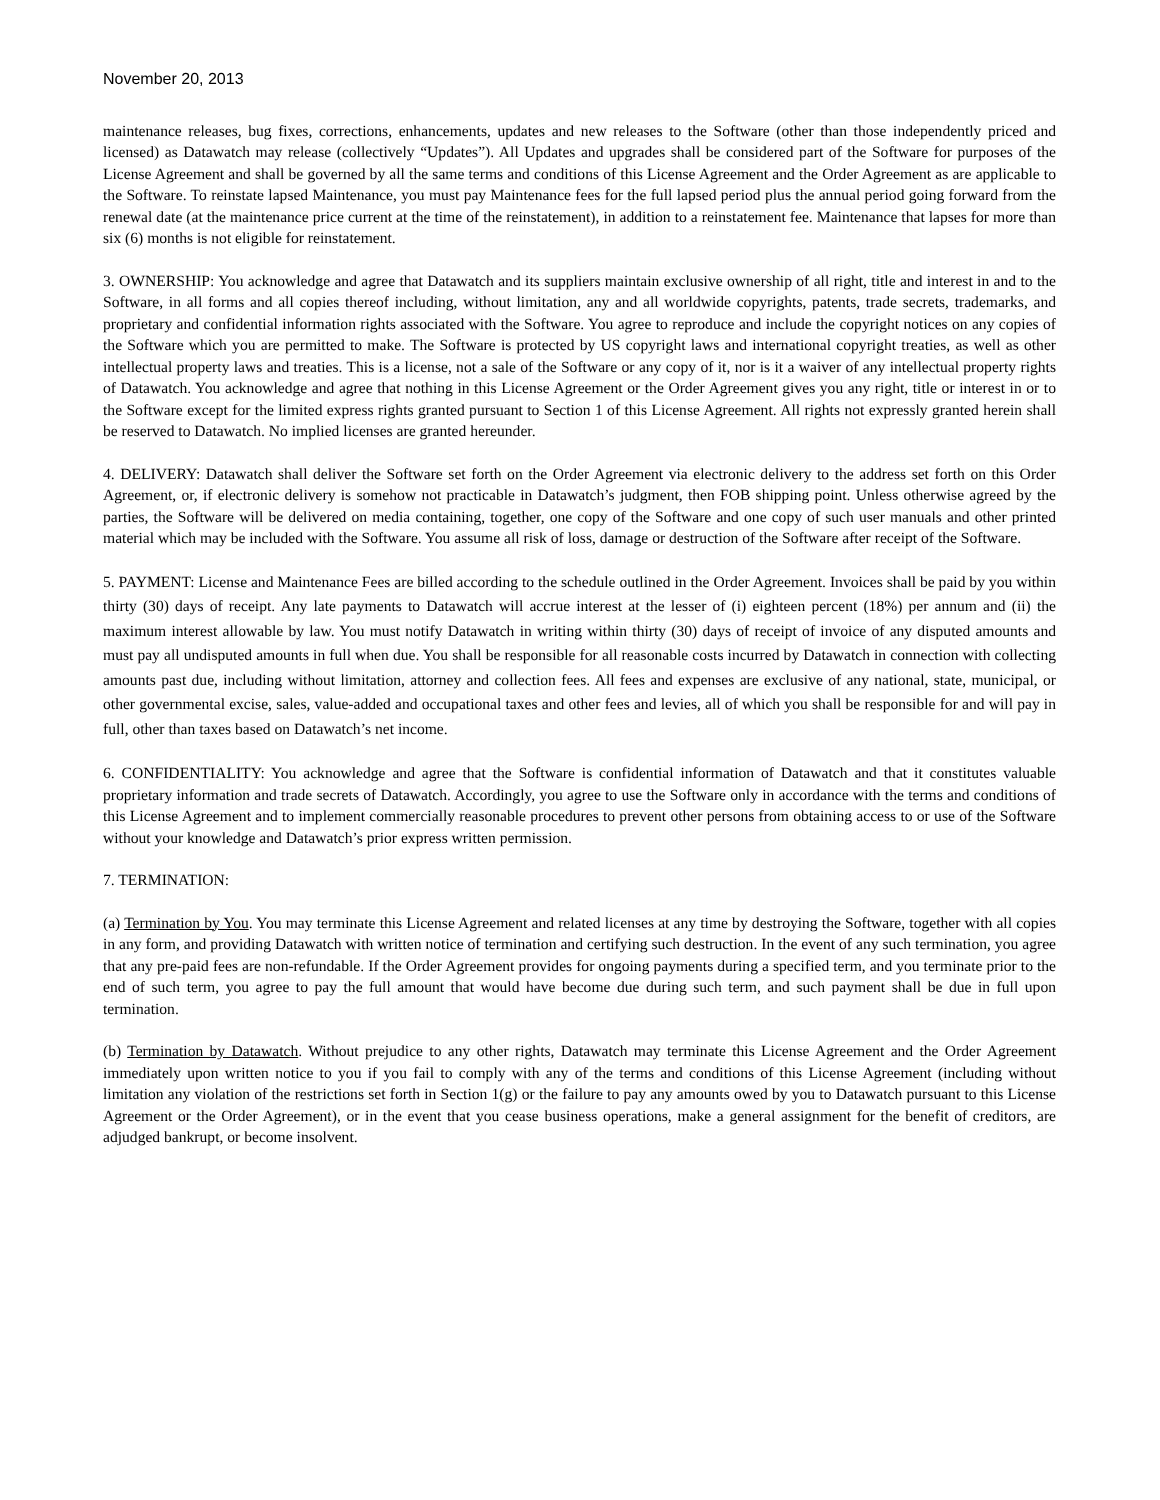November 20, 2013
maintenance releases, bug fixes, corrections, enhancements, updates and new releases to the Software (other than those independently priced and licensed) as Datawatch may release (collectively “Updates”). All Updates and upgrades shall be considered part of the Software for purposes of the License Agreement and shall be governed by all the same terms and conditions of this License Agreement and the Order Agreement as are applicable to the Software. To reinstate lapsed Maintenance, you must pay Maintenance fees for the full lapsed period plus the annual period going forward from the renewal date (at the maintenance price current at the time of the reinstatement), in addition to a reinstatement fee. Maintenance that lapses for more than six (6) months is not eligible for reinstatement.
3. OWNERSHIP: You acknowledge and agree that Datawatch and its suppliers maintain exclusive ownership of all right, title and interest in and to the Software, in all forms and all copies thereof including, without limitation, any and all worldwide copyrights, patents, trade secrets, trademarks, and proprietary and confidential information rights associated with the Software. You agree to reproduce and include the copyright notices on any copies of the Software which you are permitted to make. The Software is protected by US copyright laws and international copyright treaties, as well as other intellectual property laws and treaties. This is a license, not a sale of the Software or any copy of it, nor is it a waiver of any intellectual property rights of Datawatch. You acknowledge and agree that nothing in this License Agreement or the Order Agreement gives you any right, title or interest in or to the Software except for the limited express rights granted pursuant to Section 1 of this License Agreement. All rights not expressly granted herein shall be reserved to Datawatch. No implied licenses are granted hereunder.
4. DELIVERY: Datawatch shall deliver the Software set forth on the Order Agreement via electronic delivery to the address set forth on this Order Agreement, or, if electronic delivery is somehow not practicable in Datawatch’s judgment, then FOB shipping point. Unless otherwise agreed by the parties, the Software will be delivered on media containing, together, one copy of the Software and one copy of such user manuals and other printed material which may be included with the Software. You assume all risk of loss, damage or destruction of the Software after receipt of the Software.
5. PAYMENT: License and Maintenance Fees are billed according to the schedule outlined in the Order Agreement. Invoices shall be paid by you within thirty (30) days of receipt. Any late payments to Datawatch will accrue interest at the lesser of (i) eighteen percent (18%) per annum and (ii) the maximum interest allowable by law. You must notify Datawatch in writing within thirty (30) days of receipt of invoice of any disputed amounts and must pay all undisputed amounts in full when due. You shall be responsible for all reasonable costs incurred by Datawatch in connection with collecting amounts past due, including without limitation, attorney and collection fees. All fees and expenses are exclusive of any national, state, municipal, or other governmental excise, sales, value-added and occupational taxes and other fees and levies, all of which you shall be responsible for and will pay in full, other than taxes based on Datawatch’s net income.
6. CONFIDENTIALITY: You acknowledge and agree that the Software is confidential information of Datawatch and that it constitutes valuable proprietary information and trade secrets of Datawatch. Accordingly, you agree to use the Software only in accordance with the terms and conditions of this License Agreement and to implement commercially reasonable procedures to prevent other persons from obtaining access to or use of the Software without your knowledge and Datawatch’s prior express written permission.
7. TERMINATION:
(a) Termination by You. You may terminate this License Agreement and related licenses at any time by destroying the Software, together with all copies in any form, and providing Datawatch with written notice of termination and certifying such destruction. In the event of any such termination, you agree that any pre-paid fees are non-refundable. If the Order Agreement provides for ongoing payments during a specified term, and you terminate prior to the end of such term, you agree to pay the full amount that would have become due during such term, and such payment shall be due in full upon termination.
(b) Termination by Datawatch. Without prejudice to any other rights, Datawatch may terminate this License Agreement and the Order Agreement immediately upon written notice to you if you fail to comply with any of the terms and conditions of this License Agreement (including without limitation any violation of the restrictions set forth in Section 1(g) or the failure to pay any amounts owed by you to Datawatch pursuant to this License Agreement or the Order Agreement), or in the event that you cease business operations, make a general assignment for the benefit of creditors, are adjudged bankrupt, or become insolvent.